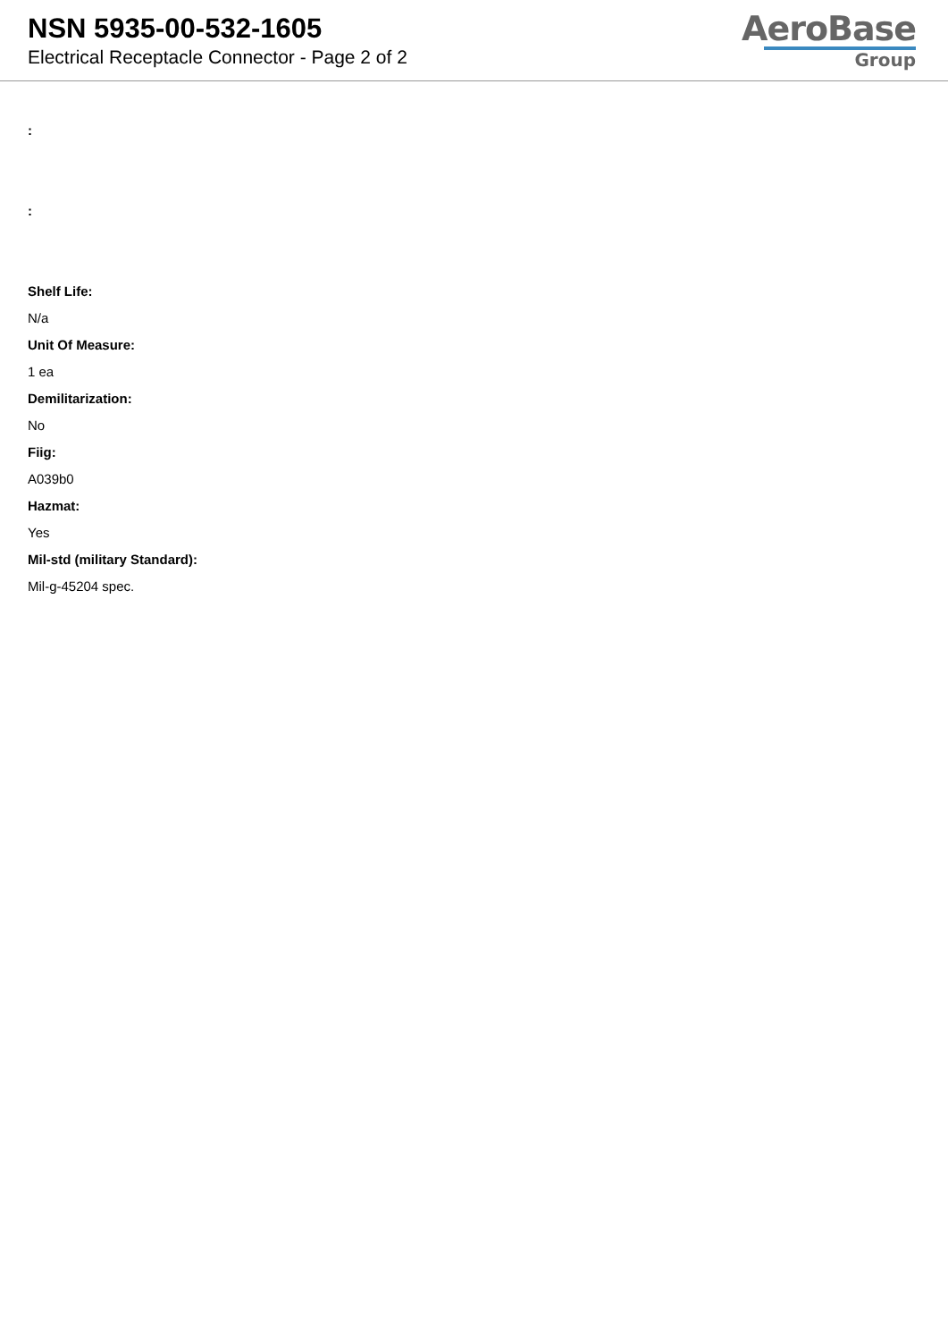NSN 5935-00-532-1605
Electrical Receptacle Connector - Page 2 of 2
AeroBase
Group
:
:
Shelf Life:
N/a
Unit Of Measure:
1 ea
Demilitarization:
No
Fiig:
A039b0
Hazmat:
Yes
Mil-std (military Standard):
Mil-g-45204 spec.